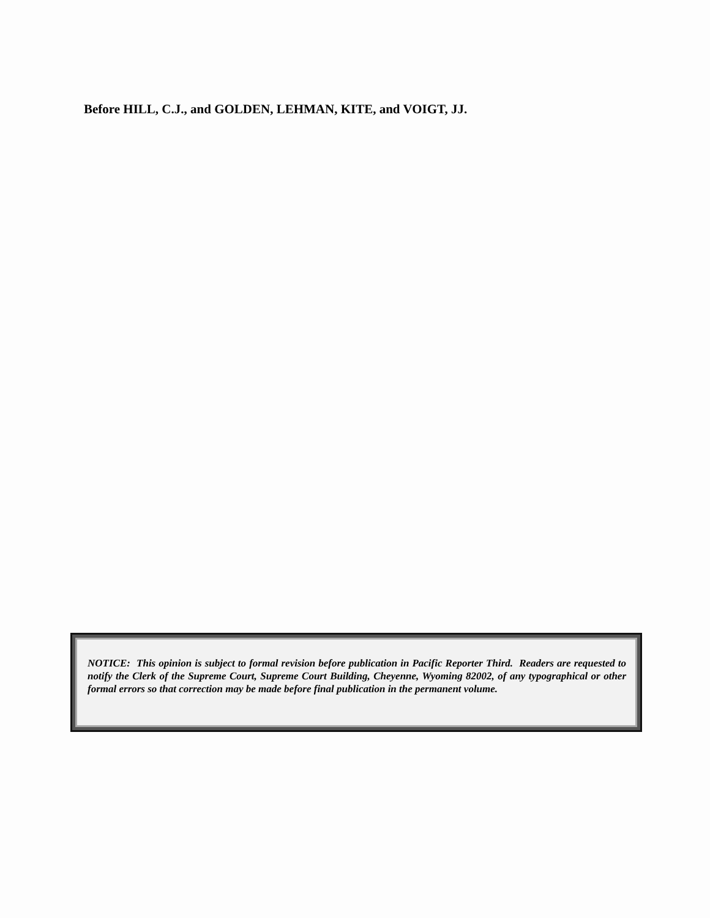Before HILL, C.J., and GOLDEN, LEHMAN, KITE, and VOIGT, JJ.
NOTICE: This opinion is subject to formal revision before publication in Pacific Reporter Third. Readers are requested to notify the Clerk of the Supreme Court, Supreme Court Building, Cheyenne, Wyoming 82002, of any typographical or other formal errors so that correction may be made before final publication in the permanent volume.